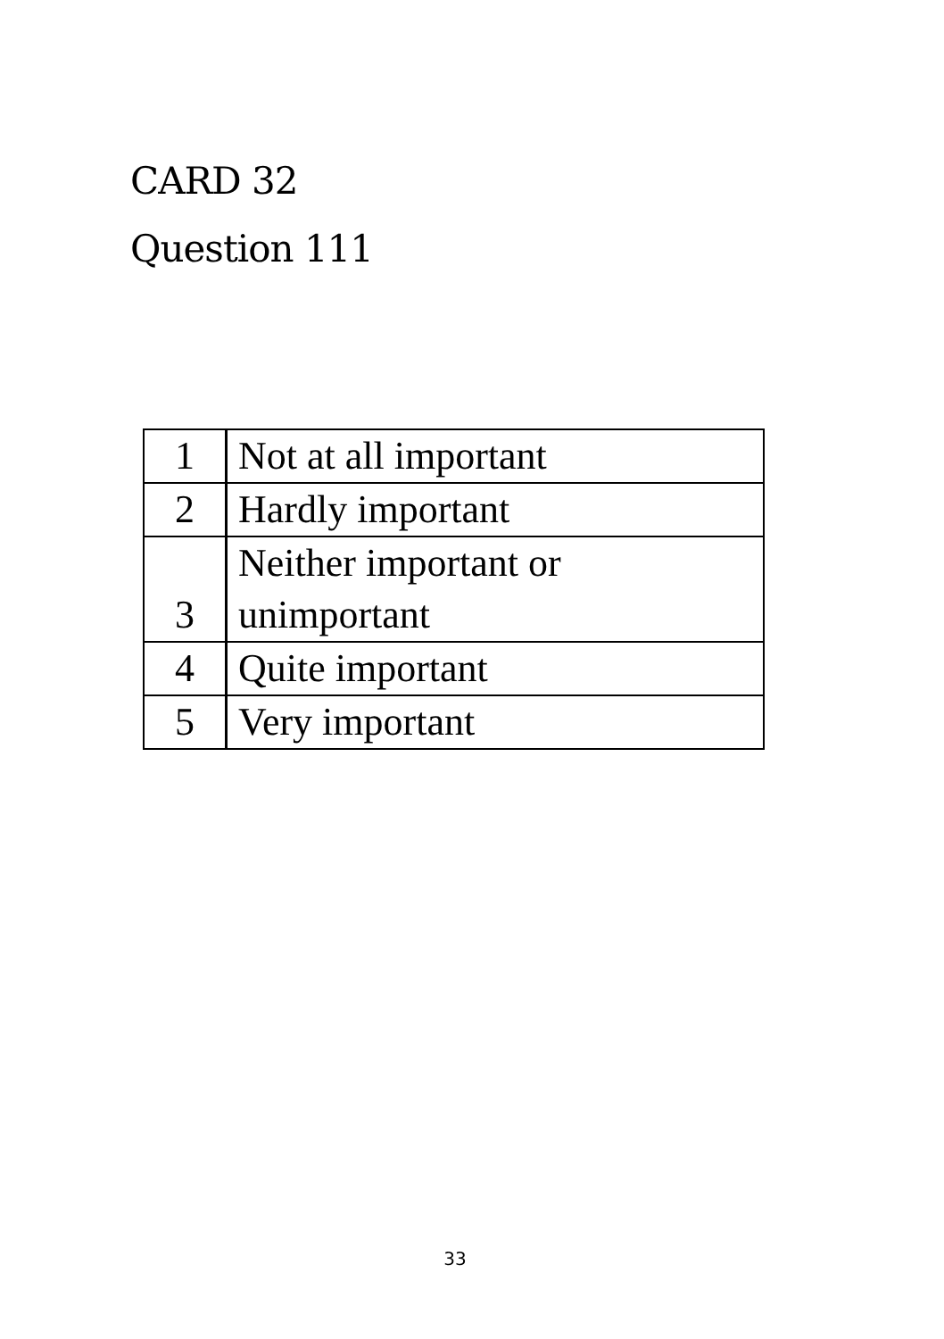CARD 32
Question 111
| 1 | Not at all important |
| 2 | Hardly important |
| 3 | Neither important or unimportant |
| 4 | Quite important |
| 5 | Very important |
33